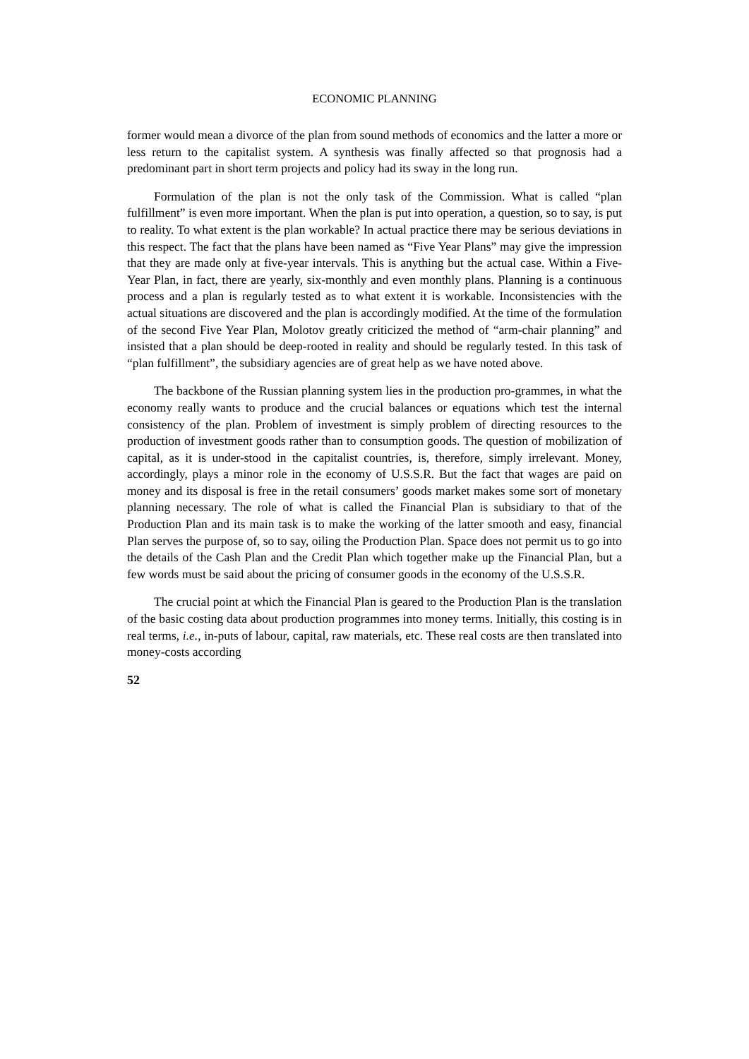ECONOMIC PLANNING
former would mean a divorce of the plan from sound methods of economics and the latter a more or less return to the capitalist system. A synthesis was finally affected so that prognosis had a predominant part in short term projects and policy had its sway in the long run.
Formulation of the plan is not the only task of the Commission. What is called “plan fulfillment” is even more important. When the plan is put into operation, a question, so to say, is put to reality. To what extent is the plan workable? In actual practice there may be serious deviations in this respect. The fact that the plans have been named as “Five Year Plans” may give the impression that they are made only at five-year intervals. This is anything but the actual case. Within a Five-Year Plan, in fact, there are yearly, six-monthly and even monthly plans. Planning is a continuous process and a plan is regularly tested as to what extent it is workable. Inconsistencies with the actual situations are discovered and the plan is accordingly modified. At the time of the formulation of the second Five Year Plan, Molotov greatly criticized the method of “arm-chair planning” and insisted that a plan should be deep-rooted in reality and should be regularly tested. In this task of “plan fulfillment”, the subsidiary agencies are of great help as we have noted above.
The backbone of the Russian planning system lies in the production pro-grammes, in what the economy really wants to produce and the crucial balances or equations which test the internal consistency of the plan. Problem of investment is simply problem of directing resources to the production of investment goods rather than to consumption goods. The question of mobilization of capital, as it is under-stood in the capitalist countries, is, therefore, simply irrelevant. Money, accordingly, plays a minor role in the economy of U.S.S.R. But the fact that wages are paid on money and its disposal is free in the retail consumers’ goods market makes some sort of monetary planning necessary. The role of what is called the Financial Plan is subsidiary to that of the Production Plan and its main task is to make the working of the latter smooth and easy, financial Plan serves the purpose of, so to say, oiling the Production Plan. Space does not permit us to go into the details of the Cash Plan and the Credit Plan which together make up the Financial Plan, but a few words must be said about the pricing of consumer goods in the economy of the U.S.S.R.
The crucial point at which the Financial Plan is geared to the Production Plan is the translation of the basic costing data about production programmes into money terms. Initially, this costing is in real terms, i.e., in-puts of labour, capital, raw materials, etc. These real costs are then translated into money-costs according
52